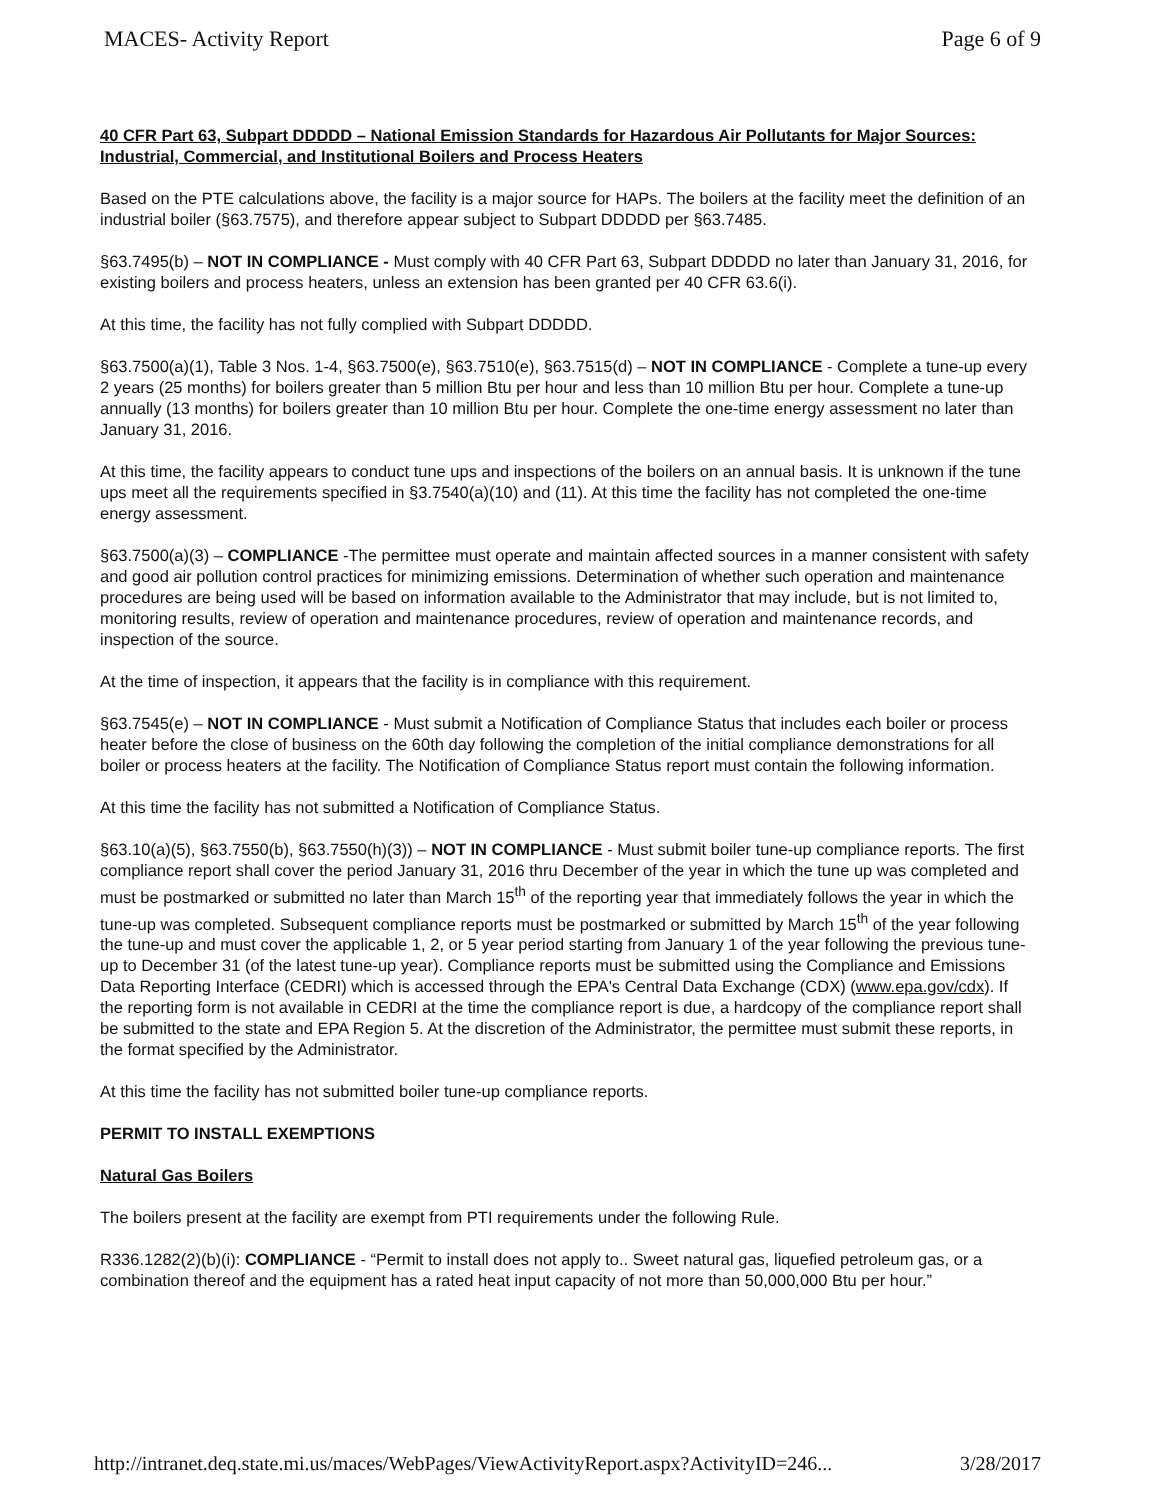MACES- Activity Report Page 6 of 9
40 CFR Part 63, Subpart DDDDD – National Emission Standards for Hazardous Air Pollutants for Major Sources: Industrial, Commercial, and Institutional Boilers and Process Heaters
Based on the PTE calculations above, the facility is a major source for HAPs. The boilers at the facility meet the definition of an industrial boiler (§63.7575), and therefore appear subject to Subpart DDDDD per §63.7485.
§63.7495(b) – NOT IN COMPLIANCE - Must comply with 40 CFR Part 63, Subpart DDDDD no later than January 31, 2016, for existing boilers and process heaters, unless an extension has been granted per 40 CFR 63.6(i).
At this time, the facility has not fully complied with Subpart DDDDD.
§63.7500(a)(1), Table 3 Nos. 1-4, §63.7500(e), §63.7510(e), §63.7515(d) – NOT IN COMPLIANCE - Complete a tune-up every 2 years (25 months) for boilers greater than 5 million Btu per hour and less than 10 million Btu per hour. Complete a tune-up annually (13 months) for boilers greater than 10 million Btu per hour. Complete the one-time energy assessment no later than January 31, 2016.
At this time, the facility appears to conduct tune ups and inspections of the boilers on an annual basis. It is unknown if the tune ups meet all the requirements specified in §3.7540(a)(10) and (11). At this time the facility has not completed the one-time energy assessment.
§63.7500(a)(3) – COMPLIANCE -The permittee must operate and maintain affected sources in a manner consistent with safety and good air pollution control practices for minimizing emissions. Determination of whether such operation and maintenance procedures are being used will be based on information available to the Administrator that may include, but is not limited to, monitoring results, review of operation and maintenance procedures, review of operation and maintenance records, and inspection of the source.
At the time of inspection, it appears that the facility is in compliance with this requirement.
§63.7545(e) – NOT IN COMPLIANCE - Must submit a Notification of Compliance Status that includes each boiler or process heater before the close of business on the 60th day following the completion of the initial compliance demonstrations for all boiler or process heaters at the facility. The Notification of Compliance Status report must contain the following information.
At this time the facility has not submitted a Notification of Compliance Status.
§63.10(a)(5), §63.7550(b), §63.7550(h)(3)) – NOT IN COMPLIANCE - Must submit boiler tune-up compliance reports. The first compliance report shall cover the period January 31, 2016 thru December of the year in which the tune up was completed and must be postmarked or submitted no later than March 15<sup>th</sup> of the reporting year that immediately follows the year in which the tune-up was completed. Subsequent compliance reports must be postmarked or submitted by March 15<sup>th</sup> of the year following the tune-up and must cover the applicable 1, 2, or 5 year period starting from January 1 of the year following the previous tune-up to December 31 (of the latest tune-up year). Compliance reports must be submitted using the Compliance and Emissions Data Reporting Interface (CEDRI) which is accessed through the EPA's Central Data Exchange (CDX) (www.epa.gov/cdx). If the reporting form is not available in CEDRI at the time the compliance report is due, a hardcopy of the compliance report shall be submitted to the state and EPA Region 5. At the discretion of the Administrator, the permittee must submit these reports, in the format specified by the Administrator.
At this time the facility has not submitted boiler tune-up compliance reports.
PERMIT TO INSTALL EXEMPTIONS
Natural Gas Boilers
The boilers present at the facility are exempt from PTI requirements under the following Rule.
R336.1282(2)(b)(i): COMPLIANCE - “Permit to install does not apply to.. Sweet natural gas, liquefied petroleum gas, or a combination thereof and the equipment has a rated heat input capacity of not more than 50,000,000 Btu per hour.”
http://intranet.deq.state.mi.us/maces/WebPages/ViewActivityReport.aspx?ActivityID=246... 3/28/2017